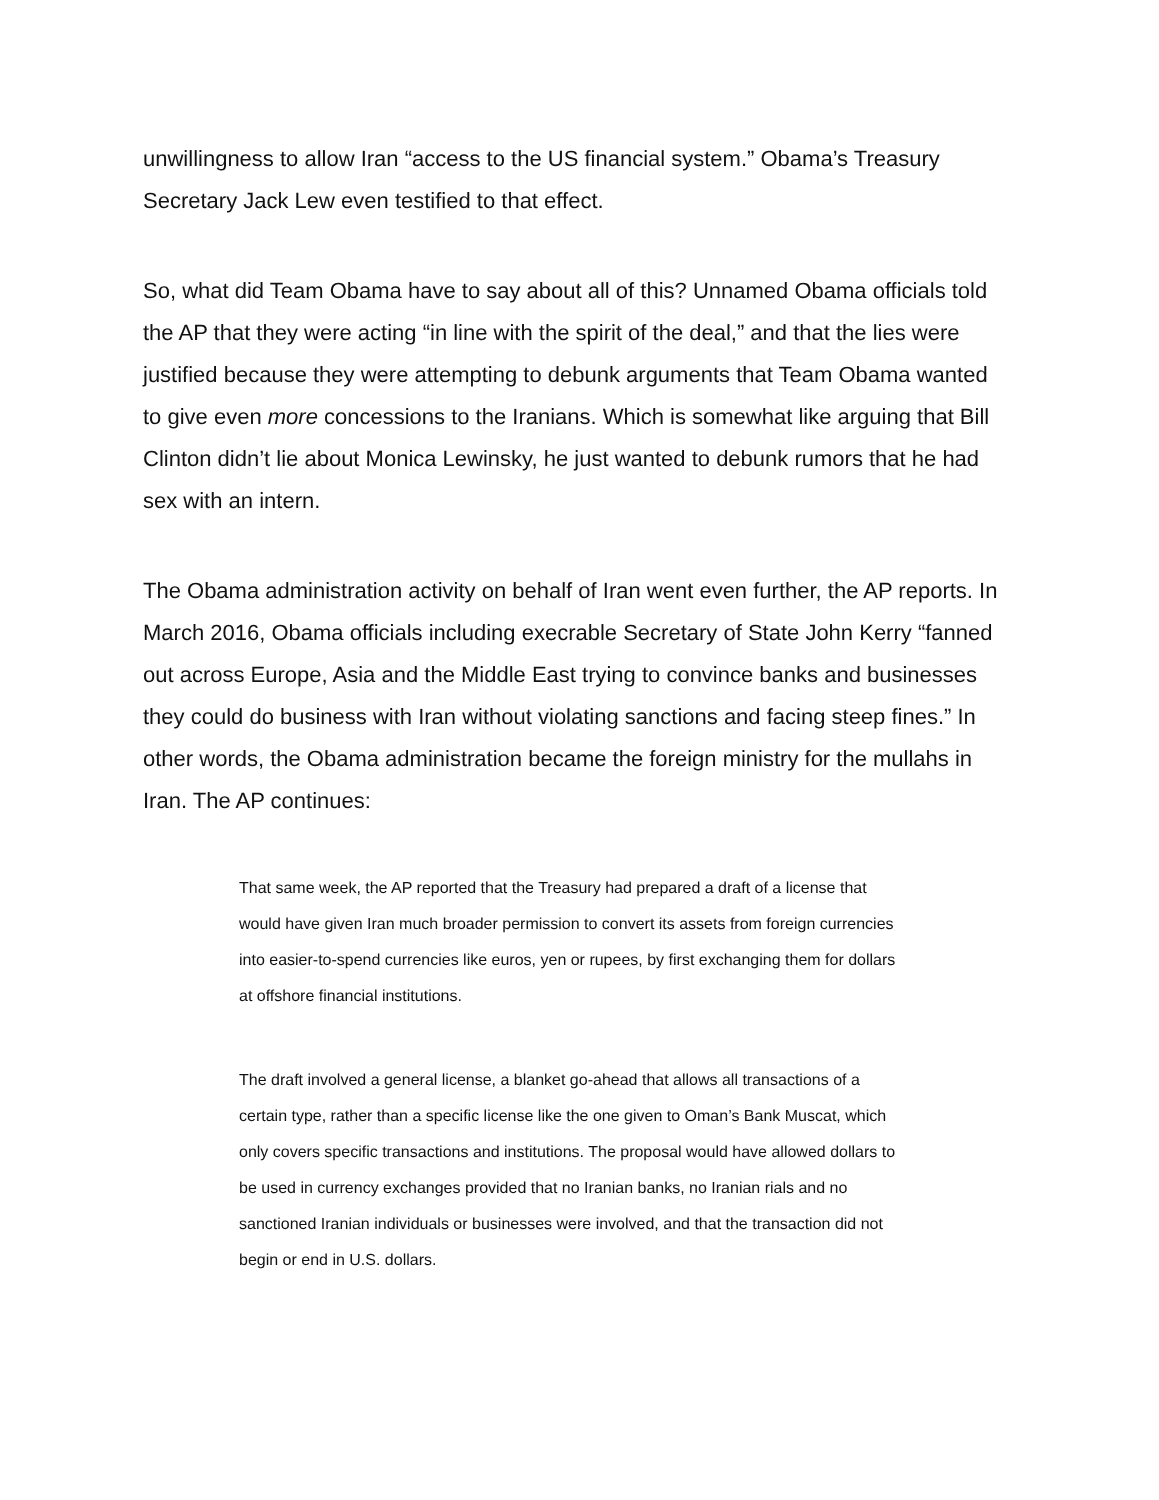unwillingness to allow Iran “access to the US financial system.” Obama’s Treasury Secretary Jack Lew even testified to that effect.
So, what did Team Obama have to say about all of this? Unnamed Obama officials told the AP that they were acting “in line with the spirit of the deal,” and that the lies were justified because they were attempting to debunk arguments that Team Obama wanted to give even more concessions to the Iranians. Which is somewhat like arguing that Bill Clinton didn’t lie about Monica Lewinsky, he just wanted to debunk rumors that he had sex with an intern.
The Obama administration activity on behalf of Iran went even further, the AP reports. In March 2016, Obama officials including execrable Secretary of State John Kerry “fanned out across Europe, Asia and the Middle East trying to convince banks and businesses they could do business with Iran without violating sanctions and facing steep fines.” In other words, the Obama administration became the foreign ministry for the mullahs in Iran. The AP continues:
That same week, the AP reported that the Treasury had prepared a draft of a license that would have given Iran much broader permission to convert its assets from foreign currencies into easier-to-spend currencies like euros, yen or rupees, by first exchanging them for dollars at offshore financial institutions.
The draft involved a general license, a blanket go-ahead that allows all transactions of a certain type, rather than a specific license like the one given to Oman’s Bank Muscat, which only covers specific transactions and institutions. The proposal would have allowed dollars to be used in currency exchanges provided that no Iranian banks, no Iranian rials and no sanctioned Iranian individuals or businesses were involved, and that the transaction did not begin or end in U.S. dollars.